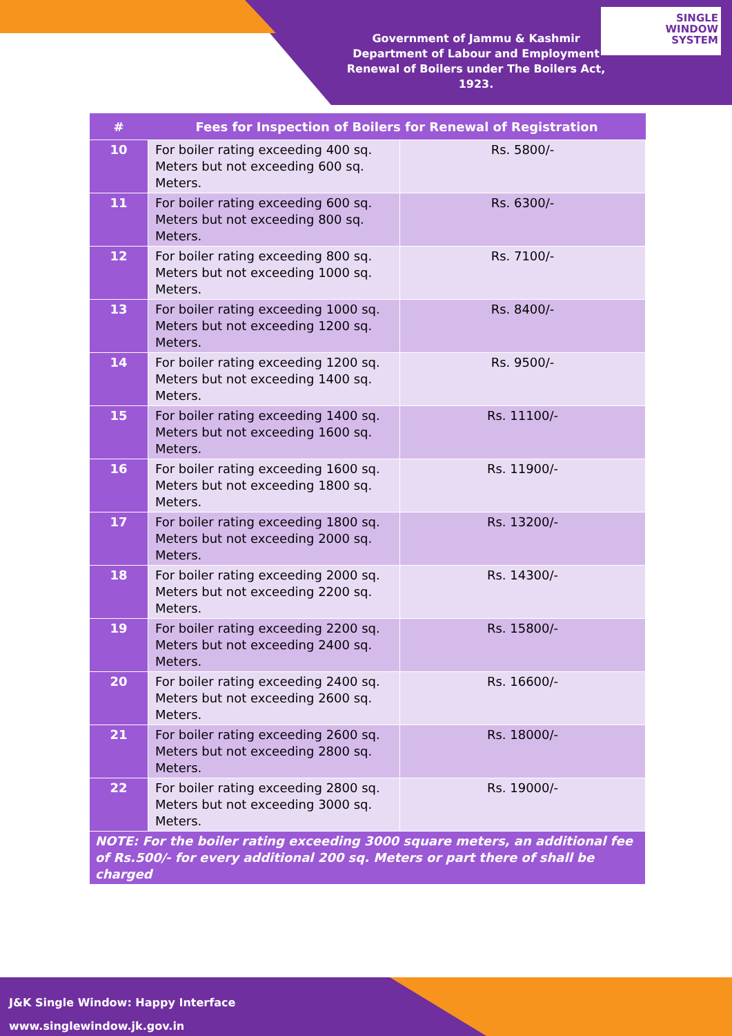Government of Jammu & Kashmir
Department of Labour and Employment
Renewal of Boilers under The Boilers Act, 1923.
SINGLE
WINDOW
SYSTEM
| # | Fees for Inspection of Boilers for Renewal of Registration | |
| --- | --- | --- |
| 10 | For boiler rating exceeding 400 sq. Meters but not exceeding 600 sq. Meters. | Rs. 5800/- |
| 11 | For boiler rating exceeding 600 sq. Meters but not exceeding 800 sq. Meters. | Rs. 6300/- |
| 12 | For boiler rating exceeding 800 sq. Meters but not exceeding 1000 sq. Meters. | Rs. 7100/- |
| 13 | For boiler rating exceeding 1000 sq. Meters but not exceeding 1200 sq. Meters. | Rs. 8400/- |
| 14 | For boiler rating exceeding 1200 sq. Meters but not exceeding 1400 sq. Meters. | Rs. 9500/- |
| 15 | For boiler rating exceeding 1400 sq. Meters but not exceeding 1600 sq. Meters. | Rs. 11100/- |
| 16 | For boiler rating exceeding 1600 sq. Meters but not exceeding 1800 sq. Meters. | Rs. 11900/- |
| 17 | For boiler rating exceeding 1800 sq. Meters but not exceeding 2000 sq. Meters. | Rs. 13200/- |
| 18 | For boiler rating exceeding 2000 sq. Meters but not exceeding 2200 sq. Meters. | Rs. 14300/- |
| 19 | For boiler rating exceeding 2200 sq. Meters but not exceeding 2400 sq. Meters. | Rs. 15800/- |
| 20 | For boiler rating exceeding 2400 sq. Meters but not exceeding 2600 sq. Meters. | Rs. 16600/- |
| 21 | For boiler rating exceeding 2600 sq. Meters but not exceeding 2800 sq. Meters. | Rs. 18000/- |
| 22 | For boiler rating exceeding 2800 sq. Meters but not exceeding 3000 sq. Meters. | Rs. 19000/- |
| NOTE: For the boiler rating exceeding 3000 square meters, an additional fee of Rs.500/- for every additional 200 sq. Meters or part there of shall be charged | | |
J&K Single Window: Happy Interface
www.singlewindow.jk.gov.in